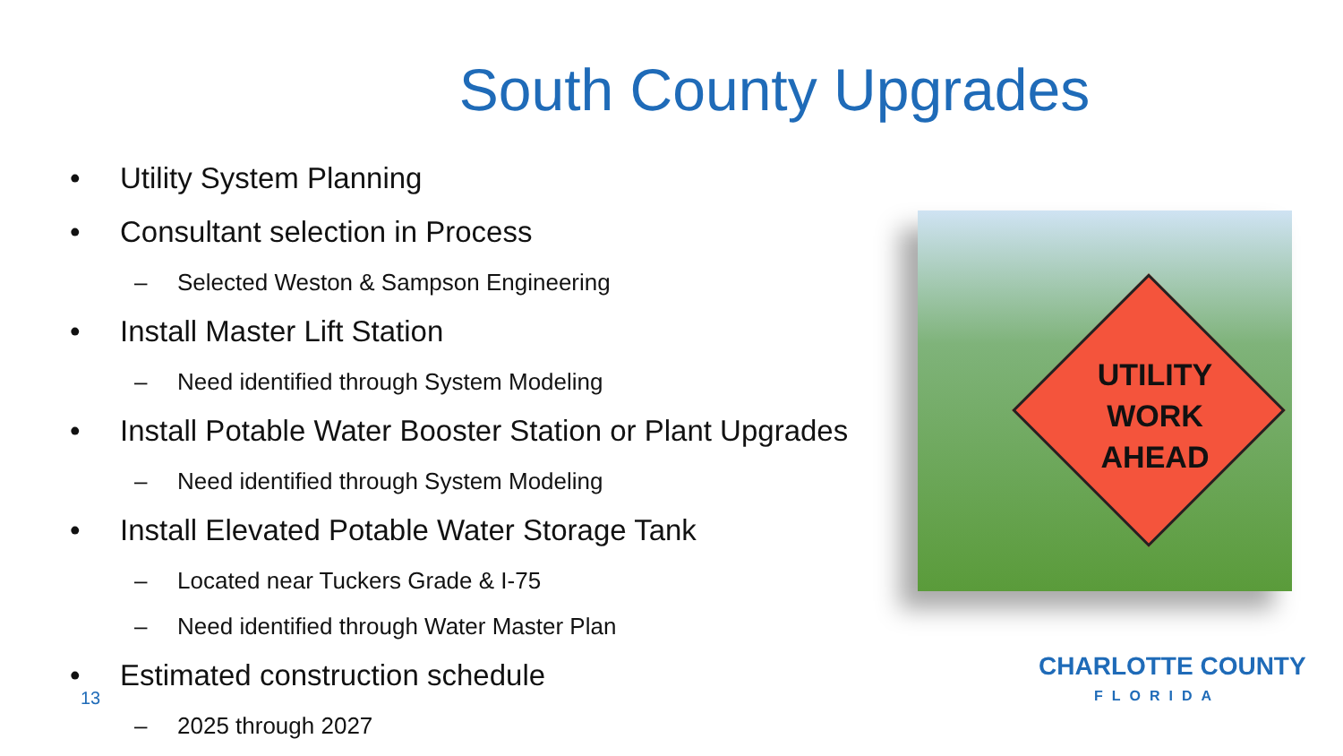South County Upgrades
• Utility System Planning
• Consultant selection in Process
– Selected Weston & Sampson Engineering
• Install Master Lift Station
– Need identified through System Modeling
• Install Potable Water Booster Station or Plant Upgrades
– Need identified through System Modeling
• Install Elevated Potable Water Storage Tank
– Located near Tuckers Grade & I-75
– Need identified through Water Master Plan
• Estimated construction schedule
– 2025 through 2027
UTILITY WORK AHEAD
13
CHARLOTTE COUNTY
FLORIDA